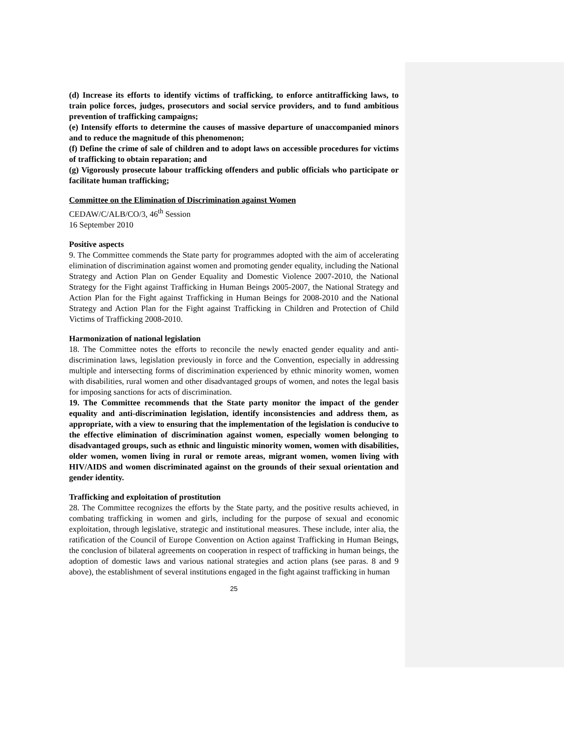(d) Increase its efforts to identify victims of trafficking, to enforce antitrafficking laws, to train police forces, judges, prosecutors and social service providers, and to fund ambitious prevention of trafficking campaigns;
(e) Intensify efforts to determine the causes of massive departure of unaccompanied minors and to reduce the magnitude of this phenomenon;
(f) Define the crime of sale of children and to adopt laws on accessible procedures for victims of trafficking to obtain reparation; and
(g) Vigorously prosecute labour trafficking offenders and public officials who participate or facilitate human trafficking;
Committee on the Elimination of Discrimination against Women
CEDAW/C/ALB/CO/3, 46<sup>th</sup> Session
16 September 2010
Positive aspects
9. The Committee commends the State party for programmes adopted with the aim of accelerating elimination of discrimination against women and promoting gender equality, including the National Strategy and Action Plan on Gender Equality and Domestic Violence 2007-2010, the National Strategy for the Fight against Trafficking in Human Beings 2005-2007, the National Strategy and Action Plan for the Fight against Trafficking in Human Beings for 2008-2010 and the National Strategy and Action Plan for the Fight against Trafficking in Children and Protection of Child Victims of Trafficking 2008-2010.
Harmonization of national legislation
18. The Committee notes the efforts to reconcile the newly enacted gender equality and anti-discrimination laws, legislation previously in force and the Convention, especially in addressing multiple and intersecting forms of discrimination experienced by ethnic minority women, women with disabilities, rural women and other disadvantaged groups of women, and notes the legal basis for imposing sanctions for acts of discrimination.
19. The Committee recommends that the State party monitor the impact of the gender equality and anti-discrimination legislation, identify inconsistencies and address them, as appropriate, with a view to ensuring that the implementation of the legislation is conducive to the effective elimination of discrimination against women, especially women belonging to disadvantaged groups, such as ethnic and linguistic minority women, women with disabilities, older women, women living in rural or remote areas, migrant women, women living with HIV/AIDS and women discriminated against on the grounds of their sexual orientation and gender identity.
Trafficking and exploitation of prostitution
28. The Committee recognizes the efforts by the State party, and the positive results achieved, in combating trafficking in women and girls, including for the purpose of sexual and economic exploitation, through legislative, strategic and institutional measures. These include, inter alia, the ratification of the Council of Europe Convention on Action against Trafficking in Human Beings, the conclusion of bilateral agreements on cooperation in respect of trafficking in human beings, the adoption of domestic laws and various national strategies and action plans (see paras. 8 and 9 above), the establishment of several institutions engaged in the fight against trafficking in human
25